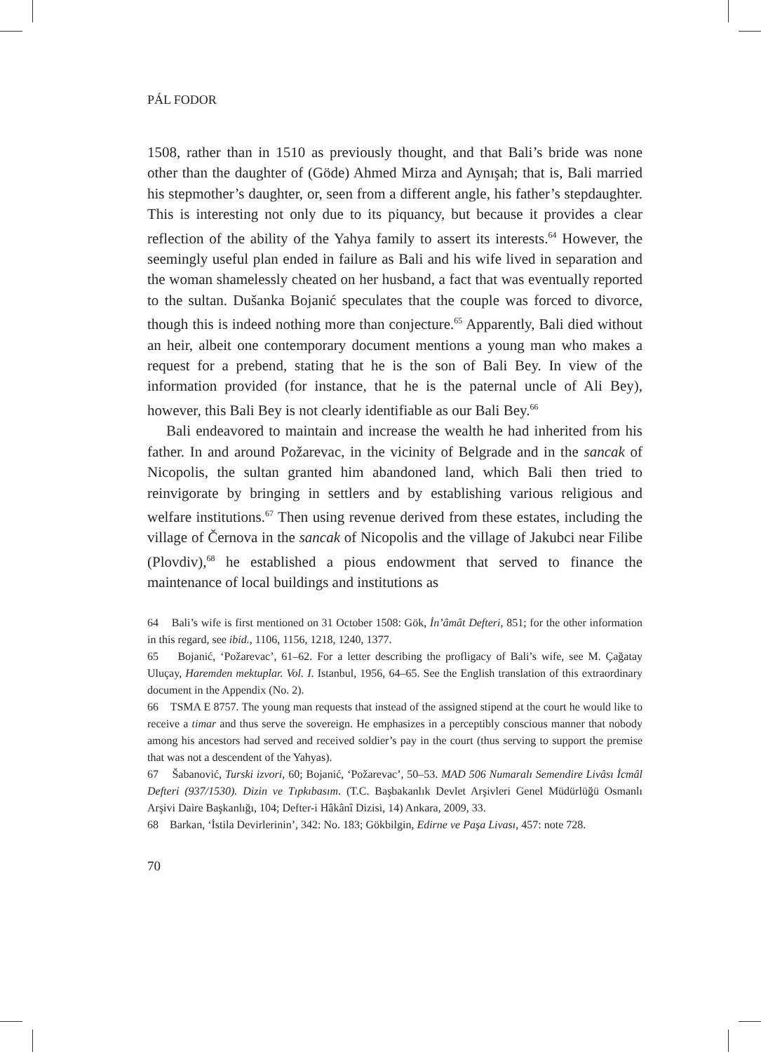PÁL FODOR
1508, rather than in 1510 as previously thought, and that Bali’s bride was none other than the daughter of (Göde) Ahmed Mirza and Aynışah; that is, Bali married his stepmother’s daughter, or, seen from a different angle, his father’s stepdaughter. This is interesting not only due to its piquancy, but because it provides a clear reflection of the ability of the Yahya family to assert its interests.<sup>64</sup> However, the seemingly useful plan ended in failure as Bali and his wife lived in separation and the woman shamelessly cheated on her husband, a fact that was eventually reported to the sultan. Dušanka Bojanić speculates that the couple was forced to divorce, though this is indeed nothing more than conjecture.<sup>65</sup> Apparently, Bali died without an heir, albeit one contemporary document mentions a young man who makes a request for a prebend, stating that he is the son of Bali Bey. In view of the information provided (for instance, that he is the paternal uncle of Ali Bey), however, this Bali Bey is not clearly identifiable as our Bali Bey.<sup>66</sup>
Bali endeavored to maintain and increase the wealth he had inherited from his father. In and around Požarevac, in the vicinity of Belgrade and in the sancak of Nicopolis, the sultan granted him abandoned land, which Bali then tried to reinvigorate by bringing in settlers and by establishing various religious and welfare institutions.<sup>67</sup> Then using revenue derived from these estates, including the village of Černova in the sancak of Nicopolis and the village of Jakubci near Filibe (Plovdiv),<sup>68</sup> he established a pious endowment that served to finance the maintenance of local buildings and institutions as
64 Bali’s wife is first mentioned on 31 October 1508: Gök, İn’âmât Defteri, 851; for the other information in this regard, see ibid., 1106, 1156, 1218, 1240, 1377.
65 Bojanić, ‘Požarevac’, 61–62. For a letter describing the profligacy of Bali’s wife, see M. Çağatay Uluçay, Haremden mektuplar. Vol. I. Istanbul, 1956, 64–65. See the English translation of this extraordinary document in the Appendix (No. 2).
66 TSMA E 8757. The young man requests that instead of the assigned stipend at the court he would like to receive a timar and thus serve the sovereign. He emphasizes in a perceptibly conscious manner that nobody among his ancestors had served and received soldier’s pay in the court (thus serving to support the premise that was not a descendent of the Yahyas).
67 Šabanović, Turski izvori, 60; Bojanić, ‘Požarevac’, 50–53. MAD 506 Numaralı Semendire Livâsı İcmâl Defteri (937/1530). Dizin ve Tıpkıbasım. (T.C. Başbakanlık Devlet Arşivleri Genel Müdürlüğü Osmanlı Arşivi Daire Başkanlığı, 104; Defter-i Hâkânî Dizisi, 14) Ankara, 2009, 33.
68 Barkan, ‘İstila Devirlerinin’, 342: No. 183; Gökbilgin, Edirne ve Paşa Livası, 457: note 728.
70